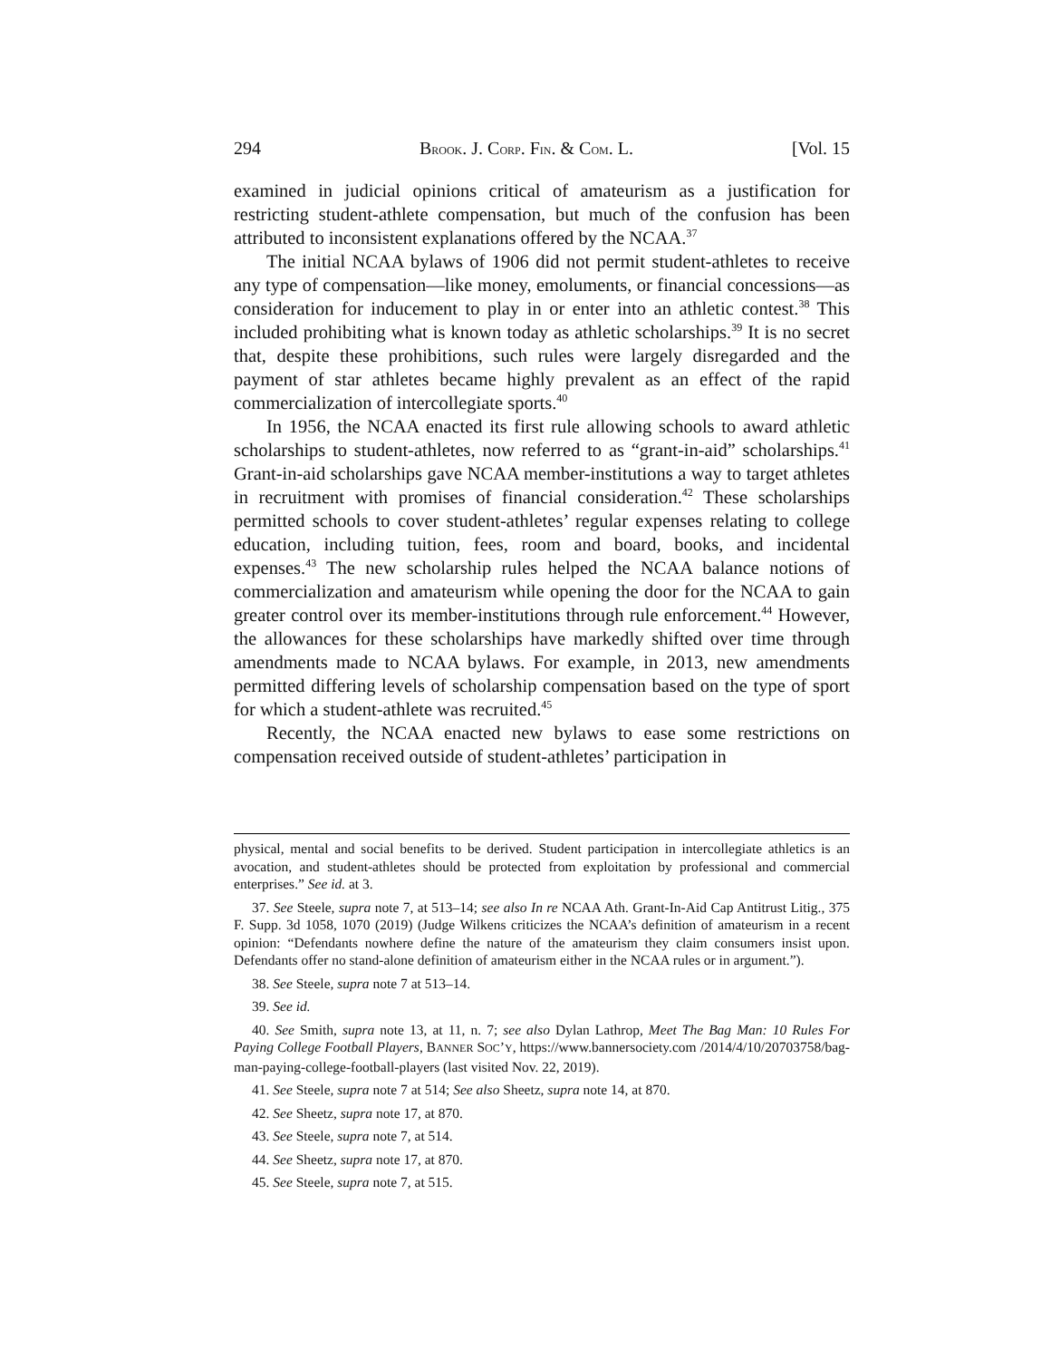294 BROOK. J. CORP. FIN. & COM. L. [Vol. 15
examined in judicial opinions critical of amateurism as a justification for restricting student-athlete compensation, but much of the confusion has been attributed to inconsistent explanations offered by the NCAA.<sup>37</sup>
The initial NCAA bylaws of 1906 did not permit student-athletes to receive any type of compensation—like money, emoluments, or financial concessions—as consideration for inducement to play in or enter into an athletic contest.<sup>38</sup> This included prohibiting what is known today as athletic scholarships.<sup>39</sup> It is no secret that, despite these prohibitions, such rules were largely disregarded and the payment of star athletes became highly prevalent as an effect of the rapid commercialization of intercollegiate sports.<sup>40</sup>
In 1956, the NCAA enacted its first rule allowing schools to award athletic scholarships to student-athletes, now referred to as “grant-in-aid” scholarships.<sup>41</sup> Grant-in-aid scholarships gave NCAA member-institutions a way to target athletes in recruitment with promises of financial consideration.<sup>42</sup> These scholarships permitted schools to cover student-athletes’ regular expenses relating to college education, including tuition, fees, room and board, books, and incidental expenses.<sup>43</sup> The new scholarship rules helped the NCAA balance notions of commercialization and amateurism while opening the door for the NCAA to gain greater control over its member-institutions through rule enforcement.<sup>44</sup> However, the allowances for these scholarships have markedly shifted over time through amendments made to NCAA bylaws. For example, in 2013, new amendments permitted differing levels of scholarship compensation based on the type of sport for which a student-athlete was recruited.<sup>45</sup>
Recently, the NCAA enacted new bylaws to ease some restrictions on compensation received outside of student-athletes’ participation in
physical, mental and social benefits to be derived. Student participation in intercollegiate athletics is an avocation, and student-athletes should be protected from exploitation by professional and commercial enterprises.” See id. at 3.
37. See Steele, supra note 7, at 513–14; see also In re NCAA Ath. Grant-In-Aid Cap Antitrust Litig., 375 F. Supp. 3d 1058, 1070 (2019) (Judge Wilkens criticizes the NCAA’s definition of amateurism in a recent opinion: “Defendants nowhere define the nature of the amateurism they claim consumers insist upon. Defendants offer no stand-alone definition of amateurism either in the NCAA rules or in argument.”).
38. See Steele, supra note 7 at 513–14.
39. See id.
40. See Smith, supra note 13, at 11, n. 7; see also Dylan Lathrop, Meet The Bag Man: 10 Rules For Paying College Football Players, BANNER SOC’Y, https://www.bannersociety.com /2014/4/10/20703758/bag-man-paying-college-football-players (last visited Nov. 22, 2019).
41. See Steele, supra note 7 at 514; See also Sheetz, supra note 14, at 870.
42. See Sheetz, supra note 17, at 870.
43. See Steele, supra note 7, at 514.
44. See Sheetz, supra note 17, at 870.
45. See Steele, supra note 7, at 515.